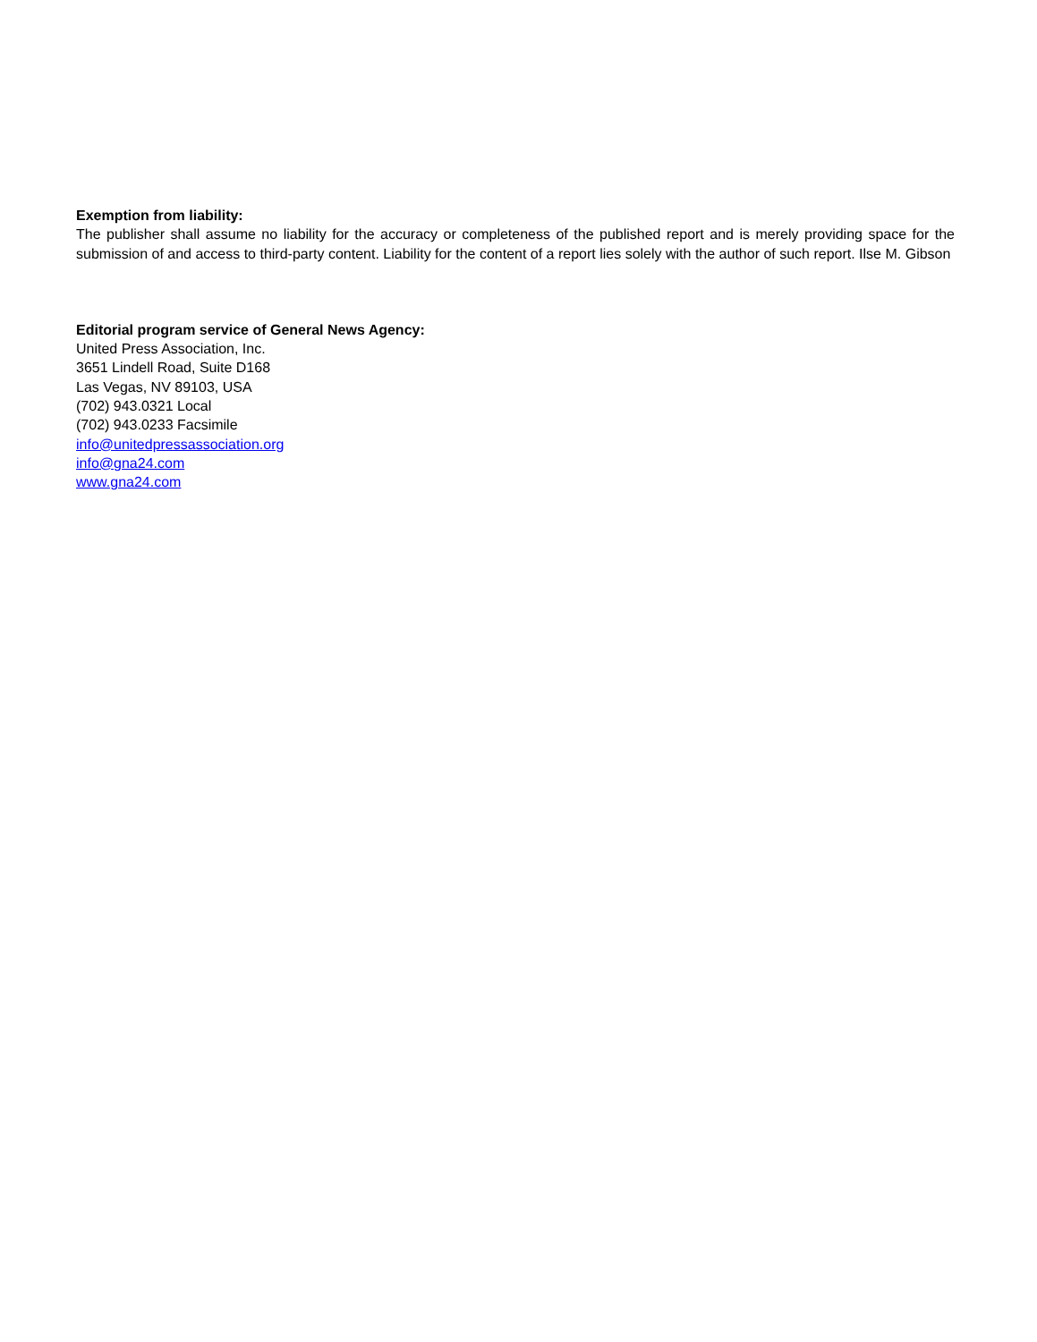Exemption from liability:
The publisher shall assume no liability for the accuracy or completeness of the published report and is merely providing space for the submission of and access to third-party content. Liability for the content of a report lies solely with the author of such report. Ilse M. Gibson
Editorial program service of General News Agency:
United Press Association, Inc.
3651 Lindell Road, Suite D168
Las Vegas, NV 89103, USA
(702) 943.0321 Local
(702) 943.0233 Facsimile
info@unitedpressassociation.org
info@gna24.com
www.gna24.com